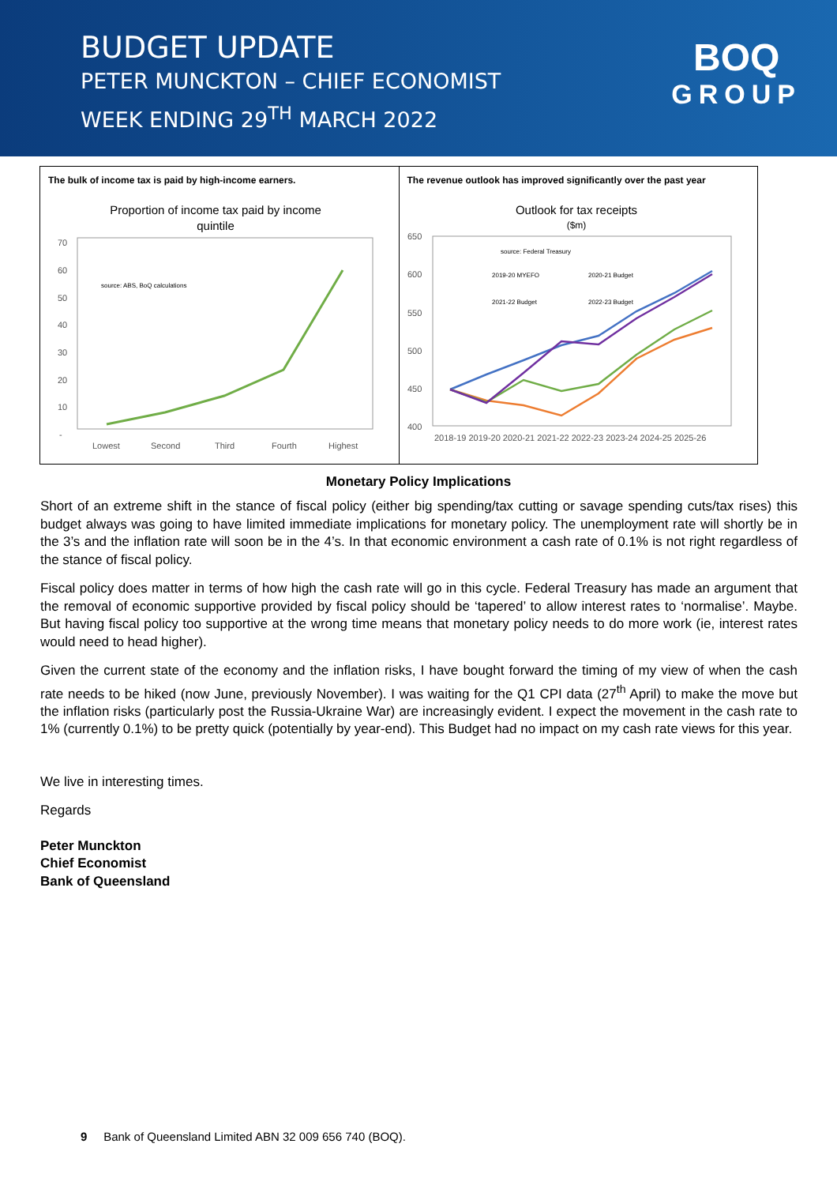BUDGET UPDATE
PETER MUNCKTON – CHIEF ECONOMIST
WEEK ENDING 29<sup>TH</sup> MARCH 2022
BOQ
GROUP
The bulk of income tax is paid by high-income earners.
Proportion of income tax paid by income
quintile
70
60
50
40
30
20
10
-
Lowest
Second
Third
Fourth
Highest
source: ABS, BoQ calculations
The revenue outlook has improved significantly over the past year
Outlook for tax receipts
($m)
650
600
550
500
450
400
2018-19 2019-20 2020-21 2021-22 2022-23 2023-24 2024-25 2025-26
source: Federal Treasury
2019-20 MYEFO
2020-21 Budget
2021-22 Budget
2022-23 Budget
Monetary Policy Implications
Short of an extreme shift in the stance of fiscal policy (either big spending/tax cutting or savage spending cuts/tax rises) this budget always was going to have limited immediate implications for monetary policy. The unemployment rate will shortly be in the 3’s and the inflation rate will soon be in the 4’s. In that economic environment a cash rate of 0.1% is not right regardless of the stance of fiscal policy.
Fiscal policy does matter in terms of how high the cash rate will go in this cycle. Federal Treasury has made an argument that the removal of economic supportive provided by fiscal policy should be ‘tapered’ to allow interest rates to ‘normalise’. Maybe. But having fiscal policy too supportive at the wrong time means that monetary policy needs to do more work (ie, interest rates would need to head higher).
Given the current state of the economy and the inflation risks, I have bought forward the timing of my view of when the cash rate needs to be hiked (now June, previously November). I was waiting for the Q1 CPI data (27<sup>th</sup> April) to make the move but the inflation risks (particularly post the Russia-Ukraine War) are increasingly evident. I expect the movement in the cash rate to 1% (currently 0.1%) to be pretty quick (potentially by year-end). This Budget had no impact on my cash rate views for this year.
We live in interesting times.
Regards
Peter Munckton
Chief Economist
Bank of Queensland
9 Bank of Queensland Limited ABN 32 009 656 740 (BOQ).